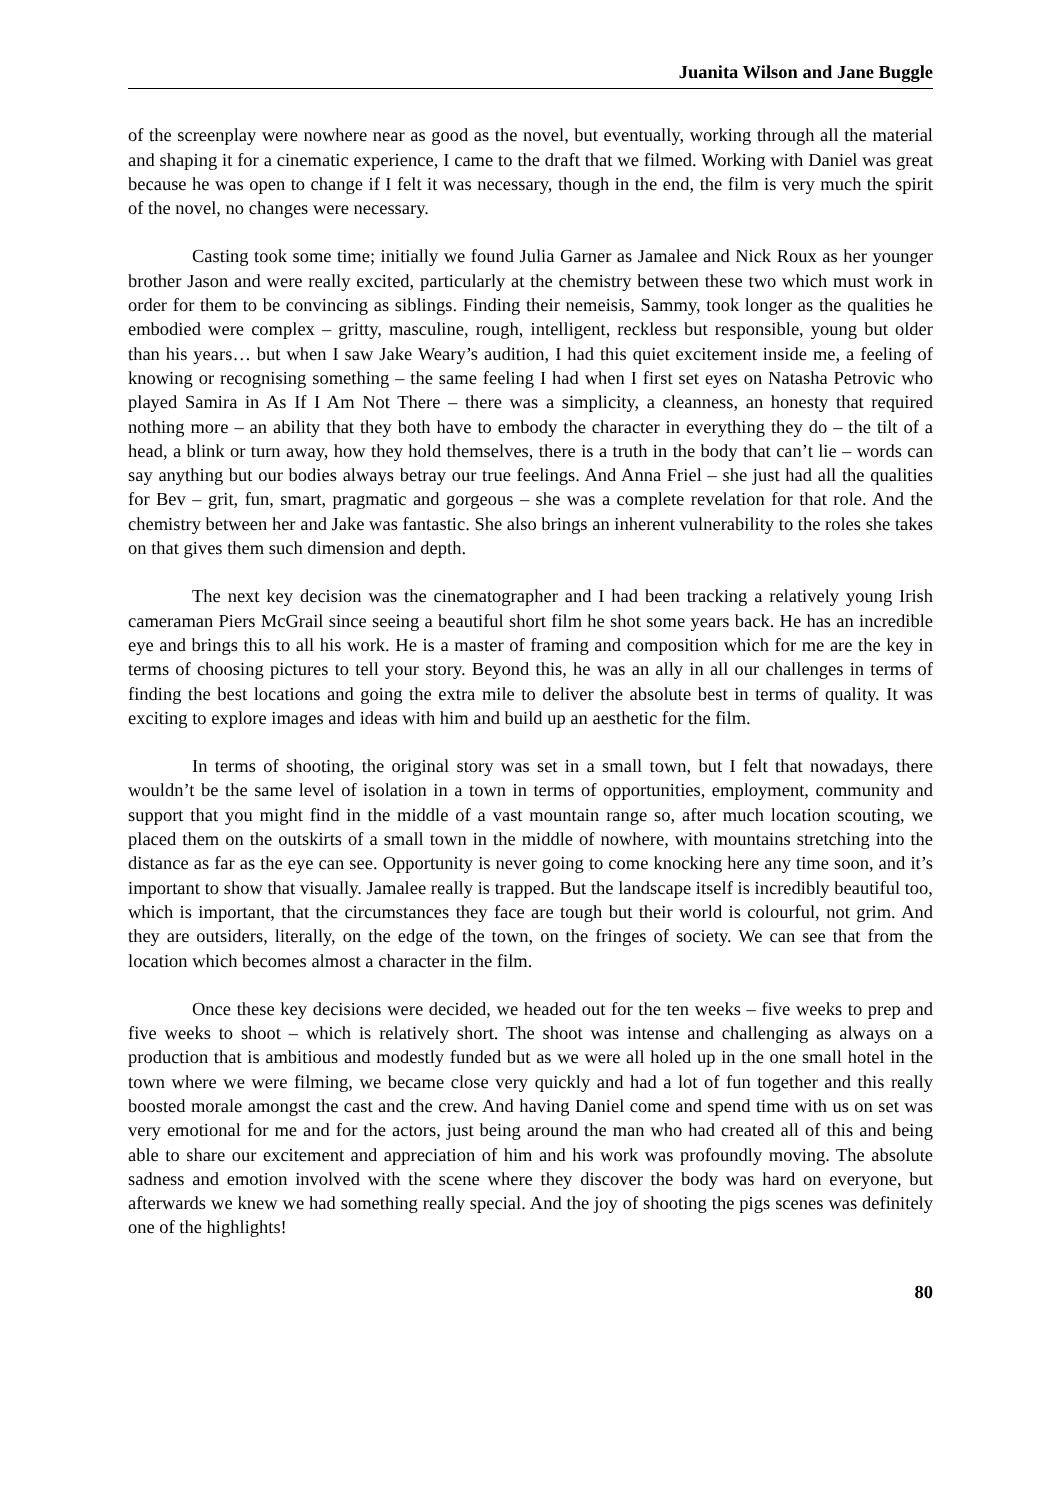Juanita Wilson and Jane Buggle
of the screenplay were nowhere near as good as the novel, but eventually, working through all the material and shaping it for a cinematic experience, I came to the draft that we filmed. Working with Daniel was great because he was open to change if I felt it was necessary, though in the end, the film is very much the spirit of the novel, no changes were necessary.
Casting took some time; initially we found Julia Garner as Jamalee and Nick Roux as her younger brother Jason and were really excited, particularly at the chemistry between these two which must work in order for them to be convincing as siblings. Finding their nemeisis, Sammy, took longer as the qualities he embodied were complex – gritty, masculine, rough, intelligent, reckless but responsible, young but older than his years… but when I saw Jake Weary’s audition, I had this quiet excitement inside me, a feeling of knowing or recognising something – the same feeling I had when I first set eyes on Natasha Petrovic who played Samira in As If I Am Not There – there was a simplicity, a cleanness, an honesty that required nothing more – an ability that they both have to embody the character in everything they do – the tilt of a head, a blink or turn away, how they hold themselves, there is a truth in the body that can’t lie – words can say anything but our bodies always betray our true feelings. And Anna Friel – she just had all the qualities for Bev – grit, fun, smart, pragmatic and gorgeous – she was a complete revelation for that role. And the chemistry between her and Jake was fantastic. She also brings an inherent vulnerability to the roles she takes on that gives them such dimension and depth.
The next key decision was the cinematographer and I had been tracking a relatively young Irish cameraman Piers McGrail since seeing a beautiful short film he shot some years back. He has an incredible eye and brings this to all his work. He is a master of framing and composition which for me are the key in terms of choosing pictures to tell your story. Beyond this, he was an ally in all our challenges in terms of finding the best locations and going the extra mile to deliver the absolute best in terms of quality. It was exciting to explore images and ideas with him and build up an aesthetic for the film.
In terms of shooting, the original story was set in a small town, but I felt that nowadays, there wouldn’t be the same level of isolation in a town in terms of opportunities, employment, community and support that you might find in the middle of a vast mountain range so, after much location scouting, we placed them on the outskirts of a small town in the middle of nowhere, with mountains stretching into the distance as far as the eye can see. Opportunity is never going to come knocking here any time soon, and it’s important to show that visually. Jamalee really is trapped. But the landscape itself is incredibly beautiful too, which is important, that the circumstances they face are tough but their world is colourful, not grim. And they are outsiders, literally, on the edge of the town, on the fringes of society. We can see that from the location which becomes almost a character in the film.
Once these key decisions were decided, we headed out for the ten weeks – five weeks to prep and five weeks to shoot – which is relatively short. The shoot was intense and challenging as always on a production that is ambitious and modestly funded but as we were all holed up in the one small hotel in the town where we were filming, we became close very quickly and had a lot of fun together and this really boosted morale amongst the cast and the crew. And having Daniel come and spend time with us on set was very emotional for me and for the actors, just being around the man who had created all of this and being able to share our excitement and appreciation of him and his work was profoundly moving. The absolute sadness and emotion involved with the scene where they discover the body was hard on everyone, but afterwards we knew we had something really special. And the joy of shooting the pigs scenes was definitely one of the highlights!
80